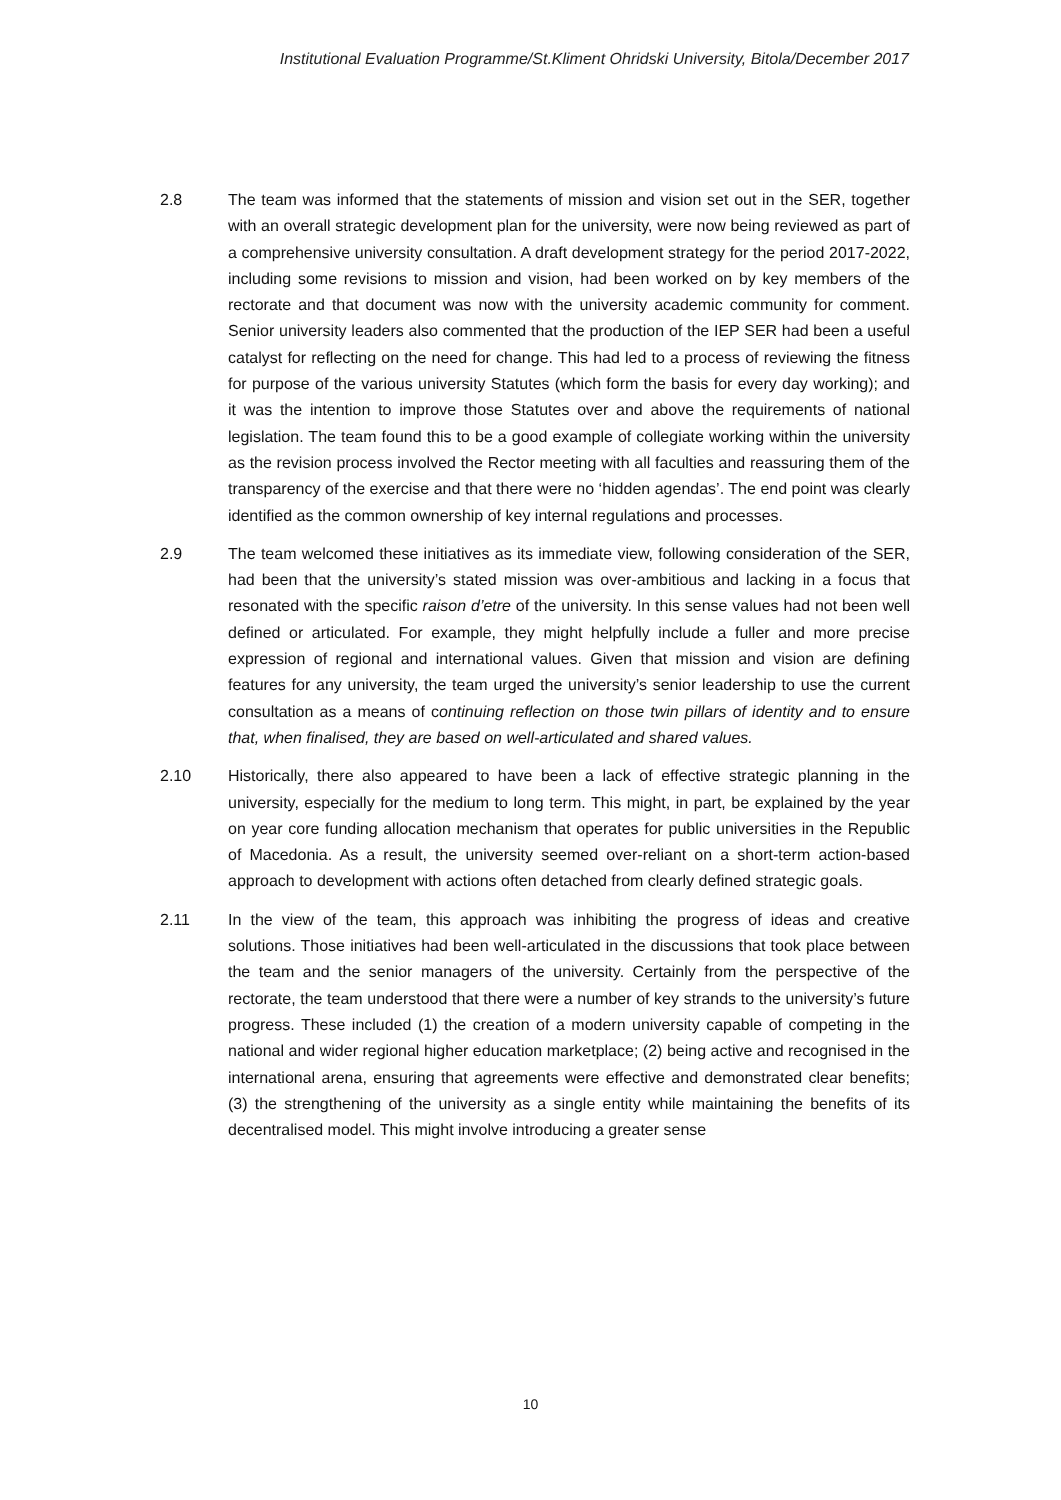Institutional Evaluation Programme/St.Kliment Ohridski University, Bitola/December 2017
2.8 The team was informed that the statements of mission and vision set out in the SER, together with an overall strategic development plan for the university, were now being reviewed as part of a comprehensive university consultation. A draft development strategy for the period 2017-2022, including some revisions to mission and vision, had been worked on by key members of the rectorate and that document was now with the university academic community for comment. Senior university leaders also commented that the production of the IEP SER had been a useful catalyst for reflecting on the need for change. This had led to a process of reviewing the fitness for purpose of the various university Statutes (which form the basis for every day working); and it was the intention to improve those Statutes over and above the requirements of national legislation. The team found this to be a good example of collegiate working within the university as the revision process involved the Rector meeting with all faculties and reassuring them of the transparency of the exercise and that there were no ‘hidden agendas’. The end point was clearly identified as the common ownership of key internal regulations and processes.
2.9 The team welcomed these initiatives as its immediate view, following consideration of the SER, had been that the university’s stated mission was over-ambitious and lacking in a focus that resonated with the specific raison d’etre of the university. In this sense values had not been well defined or articulated. For example, they might helpfully include a fuller and more precise expression of regional and international values. Given that mission and vision are defining features for any university, the team urged the university’s senior leadership to use the current consultation as a means of continuing reflection on those twin pillars of identity and to ensure that, when finalised, they are based on well-articulated and shared values.
2.10 Historically, there also appeared to have been a lack of effective strategic planning in the university, especially for the medium to long term. This might, in part, be explained by the year on year core funding allocation mechanism that operates for public universities in the Republic of Macedonia. As a result, the university seemed over-reliant on a short-term action-based approach to development with actions often detached from clearly defined strategic goals.
2.11 In the view of the team, this approach was inhibiting the progress of ideas and creative solutions. Those initiatives had been well-articulated in the discussions that took place between the team and the senior managers of the university. Certainly from the perspective of the rectorate, the team understood that there were a number of key strands to the university’s future progress. These included (1) the creation of a modern university capable of competing in the national and wider regional higher education marketplace; (2) being active and recognised in the international arena, ensuring that agreements were effective and demonstrated clear benefits; (3) the strengthening of the university as a single entity while maintaining the benefits of its decentralised model. This might involve introducing a greater sense
10